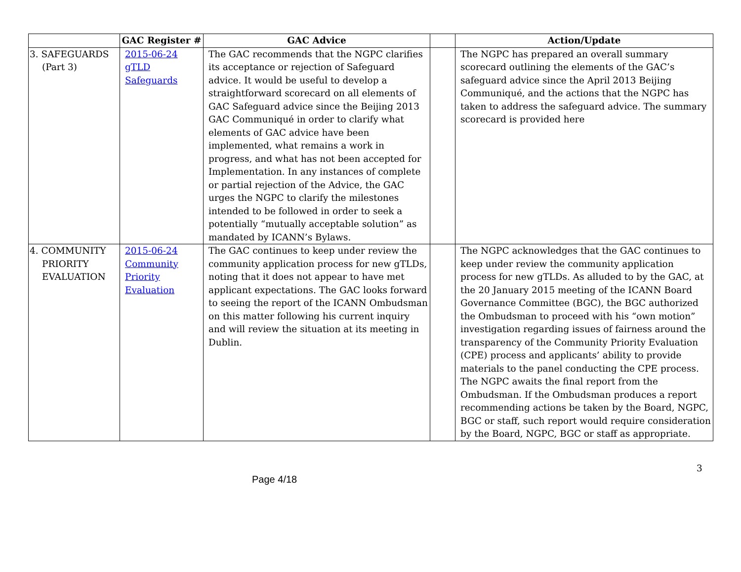| | GAC Register # | GAC Advice | | Action/Update |
| --- | --- | --- | --- | --- |
| 3. SAFEGUARDS (Part 3) | 2015-06-24 gTLD Safeguards | The GAC recommends that the NGPC clarifies its acceptance or rejection of Safeguard advice. It would be useful to develop a straightforward scorecard on all elements of GAC Safeguard advice since the Beijing 2013 GAC Communiqué in order to clarify what elements of GAC advice have been implemented, what remains a work in progress, and what has not been accepted for Implementation. In any instances of complete or partial rejection of the Advice, the GAC urges the NGPC to clarify the milestones intended to be followed in order to seek a potentially “mutually acceptable solution” as mandated by ICANN’s Bylaws. | | The NGPC has prepared an overall summary scorecard outlining the elements of the GAC’s safeguard advice since the April 2013 Beijing Communiqué, and the actions that the NGPC has taken to address the safeguard advice. The summary scorecard is provided here |
| 4. COMMUNITY PRIORITY EVALUATION | 2015-06-24 Community Priority Evaluation | The GAC continues to keep under review the community application process for new gTLDs, noting that it does not appear to have met applicant expectations. The GAC looks forward to seeing the report of the ICANN Ombudsman on this matter following his current inquiry and will review the situation at its meeting in Dublin. | | The NGPC acknowledges that the GAC continues to keep under review the community application process for new gTLDs. As alluded to by the GAC, at the 20 January 2015 meeting of the ICANN Board Governance Committee (BGC), the BGC authorized the Ombudsman to proceed with his “own motion” investigation regarding issues of fairness around the transparency of the Community Priority Evaluation (CPE) process and applicants’ ability to provide materials to the panel conducting the CPE process. The NGPC awaits the final report from the Ombudsman. If the Ombudsman produces a report recommending actions be taken by the Board, NGPC, BGC or staff, such report would require consideration by the Board, NGPC, BGC or staff as appropriate. |
3
Page 4/18